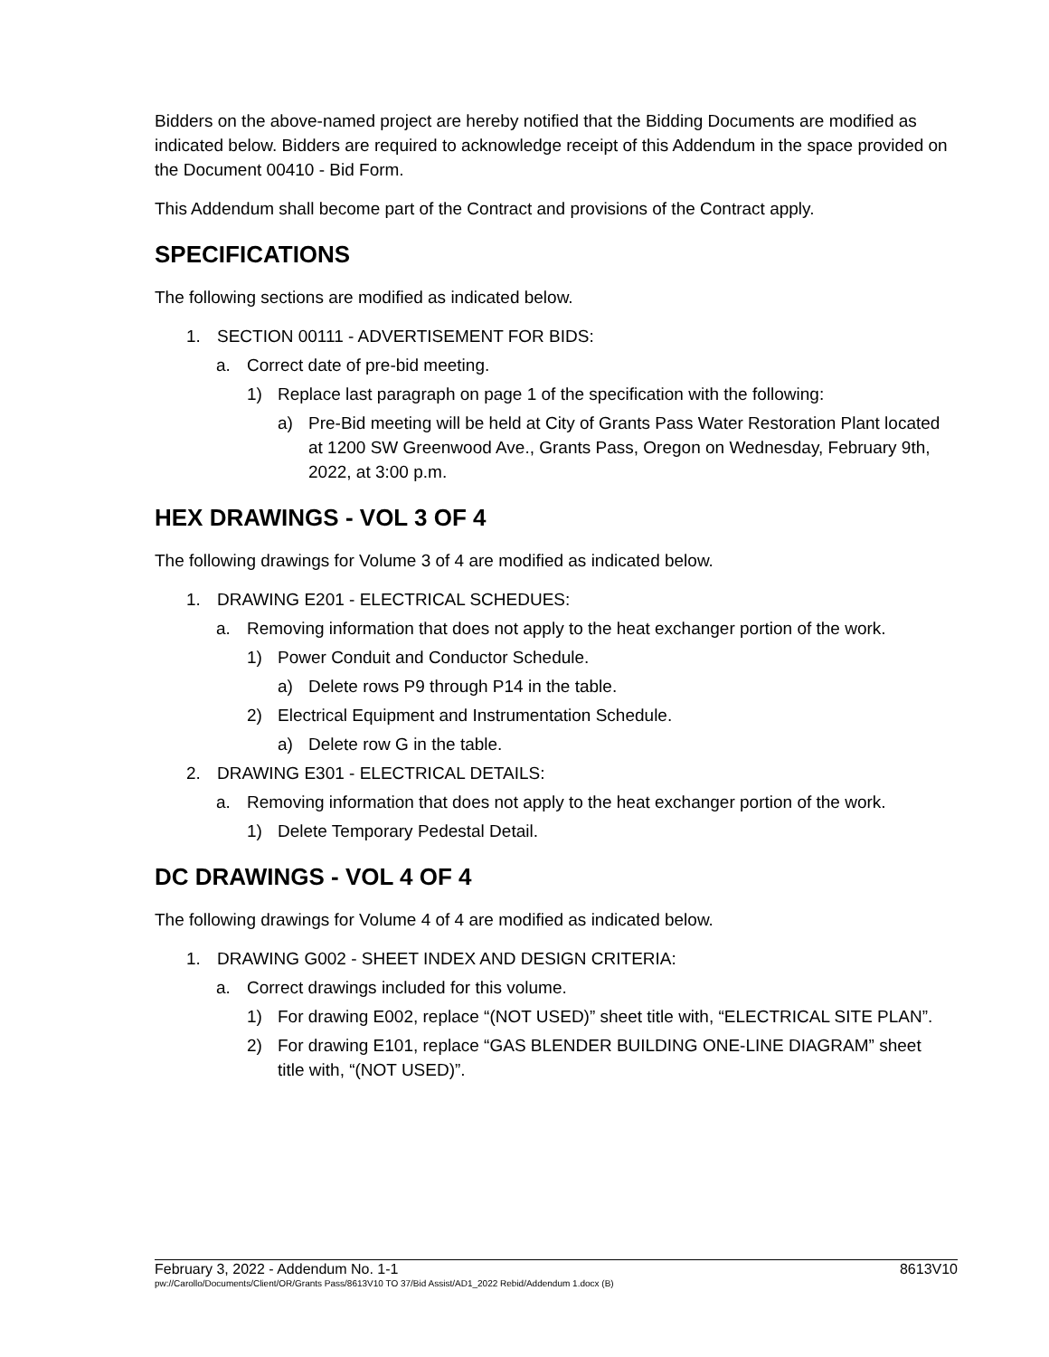Bidders on the above-named project are hereby notified that the Bidding Documents are modified as indicated below. Bidders are required to acknowledge receipt of this Addendum in the space provided on the Document 00410 - Bid Form.
This Addendum shall become part of the Contract and provisions of the Contract apply.
SPECIFICATIONS
The following sections are modified as indicated below.
1. SECTION 00111 - ADVERTISEMENT FOR BIDS:
a. Correct date of pre-bid meeting.
1) Replace last paragraph on page 1 of the specification with the following:
a) Pre-Bid meeting will be held at City of Grants Pass Water Restoration Plant located at 1200 SW Greenwood Ave., Grants Pass, Oregon on Wednesday, February 9th, 2022, at 3:00 p.m.
HEX DRAWINGS - VOL 3 OF 4
The following drawings for Volume 3 of 4 are modified as indicated below.
1. DRAWING E201 - ELECTRICAL SCHEDUES:
a. Removing information that does not apply to the heat exchanger portion of the work.
1) Power Conduit and Conductor Schedule.
a) Delete rows P9 through P14 in the table.
2) Electrical Equipment and Instrumentation Schedule.
a) Delete row G in the table.
2. DRAWING E301 - ELECTRICAL DETAILS:
a. Removing information that does not apply to the heat exchanger portion of the work.
1) Delete Temporary Pedestal Detail.
DC DRAWINGS - VOL 4 OF 4
The following drawings for Volume 4 of 4 are modified as indicated below.
1. DRAWING G002 - SHEET INDEX AND DESIGN CRITERIA:
a. Correct drawings included for this volume.
1) For drawing E002, replace “(NOT USED)” sheet title with, “ELECTRICAL SITE PLAN”.
2) For drawing E101, replace “GAS BLENDER BUILDING ONE-LINE DIAGRAM” sheet title with, “(NOT USED)”.
February 3, 2022 - Addendum No. 1-1 8613V10
pw://Carollo/Documents/Client/OR/Grants Pass/8613V10 TO 37/Bid Assist/AD1_2022 Rebid/Addendum 1.docx (B)